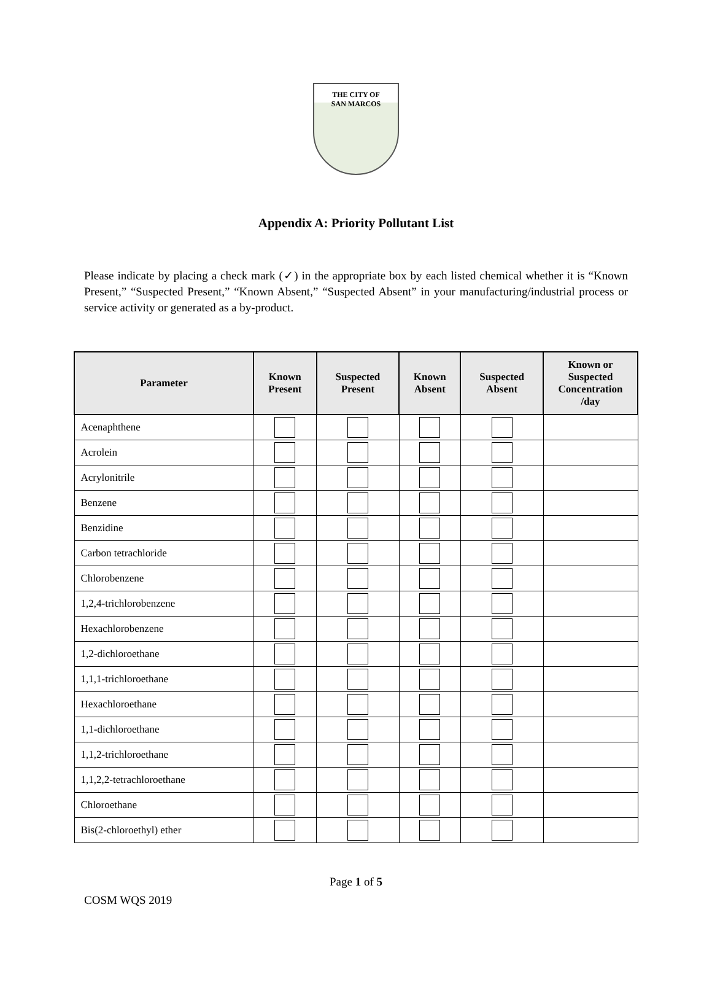THE CITY OF
SAN MARCOS
Appendix A: Priority Pollutant List
Please indicate by placing a check mark (✓) in the appropriate box by each listed chemical whether it is “Known Present,” “Suspected Present,” “Known Absent,” “Suspected Absent” in your manufacturing/industrial process or service activity or generated as a by-product.
| Parameter | Known Present | Suspected Present | Known Absent | Suspected Absent | Known or Suspected Concentration /day |
| --- | --- | --- | --- | --- | --- |
| Acenaphthene | | | | | |
| Acrolein | | | | | |
| Acrylonitrile | | | | | |
| Benzene | | | | | |
| Benzidine | | | | | |
| Carbon tetrachloride | | | | | |
| Chlorobenzene | | | | | |
| 1,2,4-trichlorobenzene | | | | | |
| Hexachlorobenzene | | | | | |
| 1,2-dichloroethane | | | | | |
| 1,1,1-trichloroethane | | | | | |
| Hexachloroethane | | | | | |
| 1,1-dichloroethane | | | | | |
| 1,1,2-trichloroethane | | | | | |
| 1,1,2,2-tetrachloroethane | | | | | |
| Chloroethane | | | | | |
| Bis(2-chloroethyl) ether | | | | | |
Page 1 of 5
COSM WQS 2019